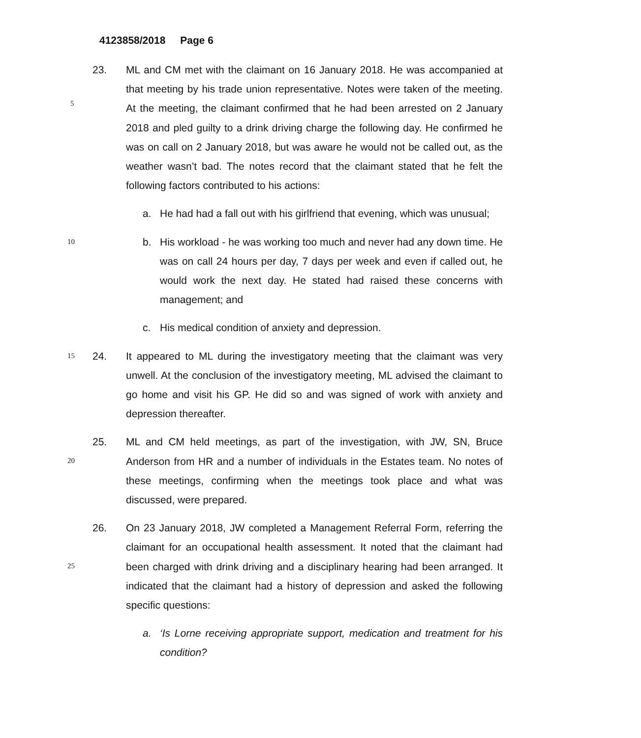4123858/2018 Page 6
23.
ML and CM met with the claimant on 16 January 2018. He was accompanied at that meeting by his trade union representative. Notes were taken of the meeting. At the meeting, the claimant confirmed that he had been arrested on 2 January 2018 and pled guilty to a drink driving charge the following day. He confirmed he was on call on 2 January 2018, but was aware he would not be called out, as the weather wasn’t bad. The notes record that the claimant stated that he felt the following factors contributed to his actions:
5
a. He had had a fall out with his girlfriend that evening, which was unusual;
10
b. His workload - he was working too much and never had any down time. He was on call 24 hours per day, 7 days per week and even if called out, he would work the next day. He stated had raised these concerns with management; and
c. His medical condition of anxiety and depression.
15
24.
It appeared to ML during the investigatory meeting that the claimant was very unwell. At the conclusion of the investigatory meeting, ML advised the claimant to go home and visit his GP. He did so and was signed of work with anxiety and depression thereafter.
20
25.
ML and CM held meetings, as part of the investigation, with JW, SN, Bruce Anderson from HR and a number of individuals in the Estates team. No notes of these meetings, confirming when the meetings took place and what was discussed, were prepared.
25
26.
On 23 January 2018, JW completed a Management Referral Form, referring the claimant for an occupational health assessment. It noted that the claimant had been charged with drink driving and a disciplinary hearing had been arranged. It indicated that the claimant had a history of depression and asked the following specific questions:
a. ‘Is Lorne receiving appropriate support, medication and treatment for his condition?